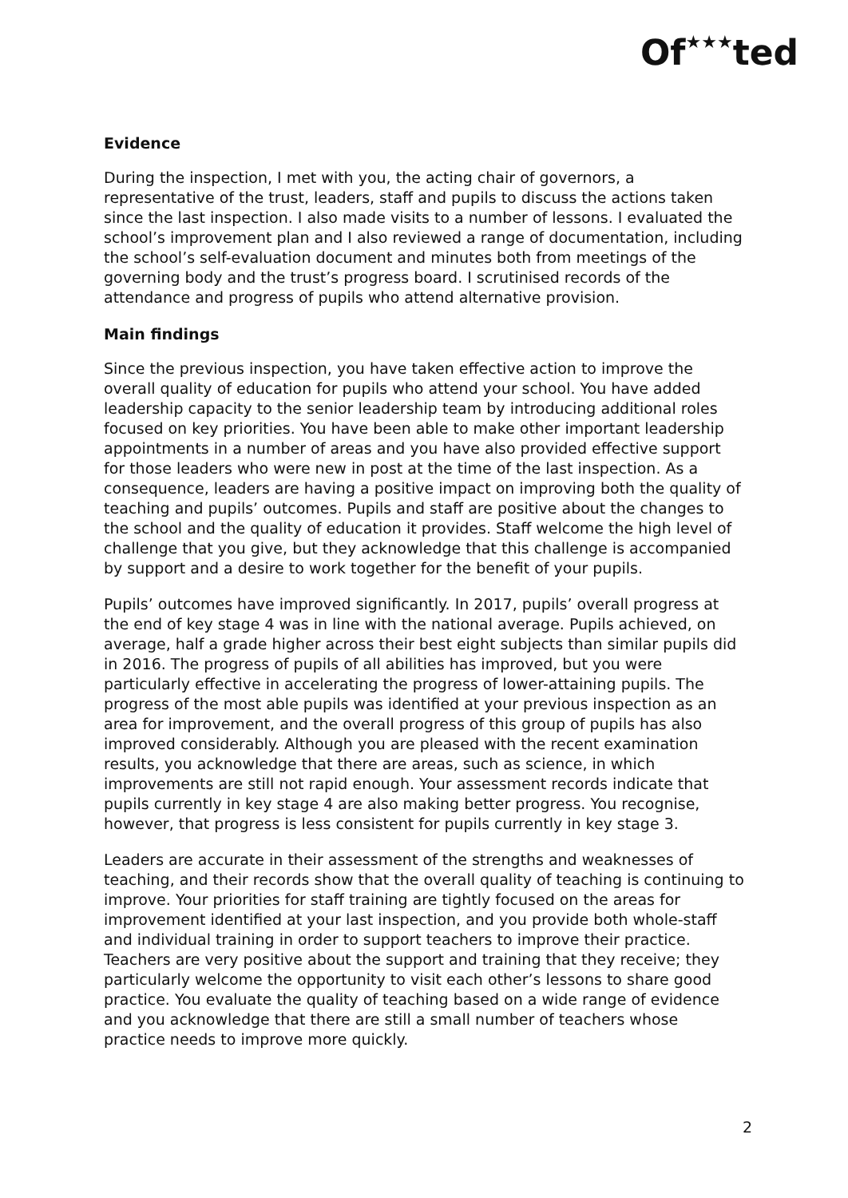Of★★★ted
Evidence
During the inspection, I met with you, the acting chair of governors, a representative of the trust, leaders, staff and pupils to discuss the actions taken since the last inspection. I also made visits to a number of lessons. I evaluated the school’s improvement plan and I also reviewed a range of documentation, including the school’s self-evaluation document and minutes both from meetings of the governing body and the trust’s progress board. I scrutinised records of the attendance and progress of pupils who attend alternative provision.
Main findings
Since the previous inspection, you have taken effective action to improve the overall quality of education for pupils who attend your school. You have added leadership capacity to the senior leadership team by introducing additional roles focused on key priorities. You have been able to make other important leadership appointments in a number of areas and you have also provided effective support for those leaders who were new in post at the time of the last inspection. As a consequence, leaders are having a positive impact on improving both the quality of teaching and pupils’ outcomes. Pupils and staff are positive about the changes to the school and the quality of education it provides. Staff welcome the high level of challenge that you give, but they acknowledge that this challenge is accompanied by support and a desire to work together for the benefit of your pupils.
Pupils’ outcomes have improved significantly. In 2017, pupils’ overall progress at the end of key stage 4 was in line with the national average. Pupils achieved, on average, half a grade higher across their best eight subjects than similar pupils did in 2016. The progress of pupils of all abilities has improved, but you were particularly effective in accelerating the progress of lower-attaining pupils. The progress of the most able pupils was identified at your previous inspection as an area for improvement, and the overall progress of this group of pupils has also improved considerably. Although you are pleased with the recent examination results, you acknowledge that there are areas, such as science, in which improvements are still not rapid enough. Your assessment records indicate that pupils currently in key stage 4 are also making better progress. You recognise, however, that progress is less consistent for pupils currently in key stage 3.
Leaders are accurate in their assessment of the strengths and weaknesses of teaching, and their records show that the overall quality of teaching is continuing to improve. Your priorities for staff training are tightly focused on the areas for improvement identified at your last inspection, and you provide both whole-staff and individual training in order to support teachers to improve their practice. Teachers are very positive about the support and training that they receive; they particularly welcome the opportunity to visit each other’s lessons to share good practice. You evaluate the quality of teaching based on a wide range of evidence and you acknowledge that there are still a small number of teachers whose practice needs to improve more quickly.
2